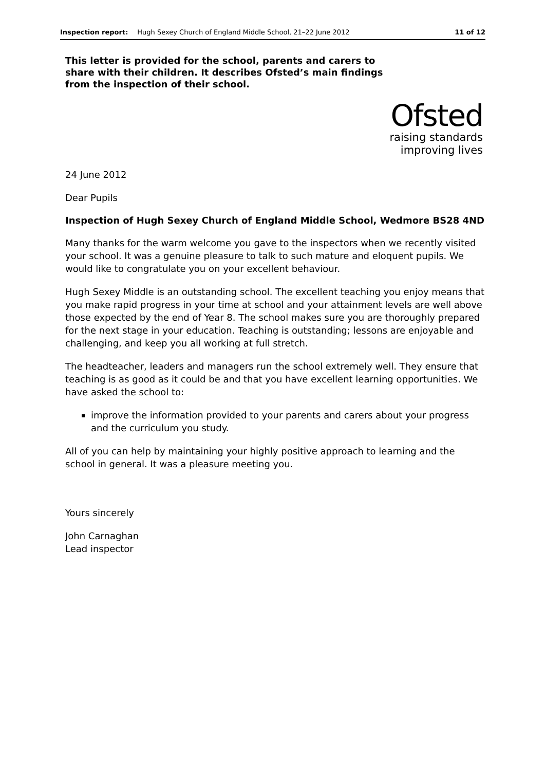Inspection report: Hugh Sexey Church of England Middle School, 21–22 June 2012 11 of 12
This letter is provided for the school, parents and carers to share with their children. It describes Ofsted’s main findings from the inspection of their school.
Ofsted
raising standards
improving lives
24 June 2012
Dear Pupils
Inspection of Hugh Sexey Church of England Middle School, Wedmore BS28 4ND
Many thanks for the warm welcome you gave to the inspectors when we recently visited your school. It was a genuine pleasure to talk to such mature and eloquent pupils. We would like to congratulate you on your excellent behaviour.
Hugh Sexey Middle is an outstanding school. The excellent teaching you enjoy means that you make rapid progress in your time at school and your attainment levels are well above those expected by the end of Year 8. The school makes sure you are thoroughly prepared for the next stage in your education. Teaching is outstanding; lessons are enjoyable and challenging, and keep you all working at full stretch.
The headteacher, leaders and managers run the school extremely well. They ensure that teaching is as good as it could be and that you have excellent learning opportunities. We have asked the school to:
improve the information provided to your parents and carers about your progress and the curriculum you study.
All of you can help by maintaining your highly positive approach to learning and the school in general. It was a pleasure meeting you.
Yours sincerely
John Carnaghan
Lead inspector